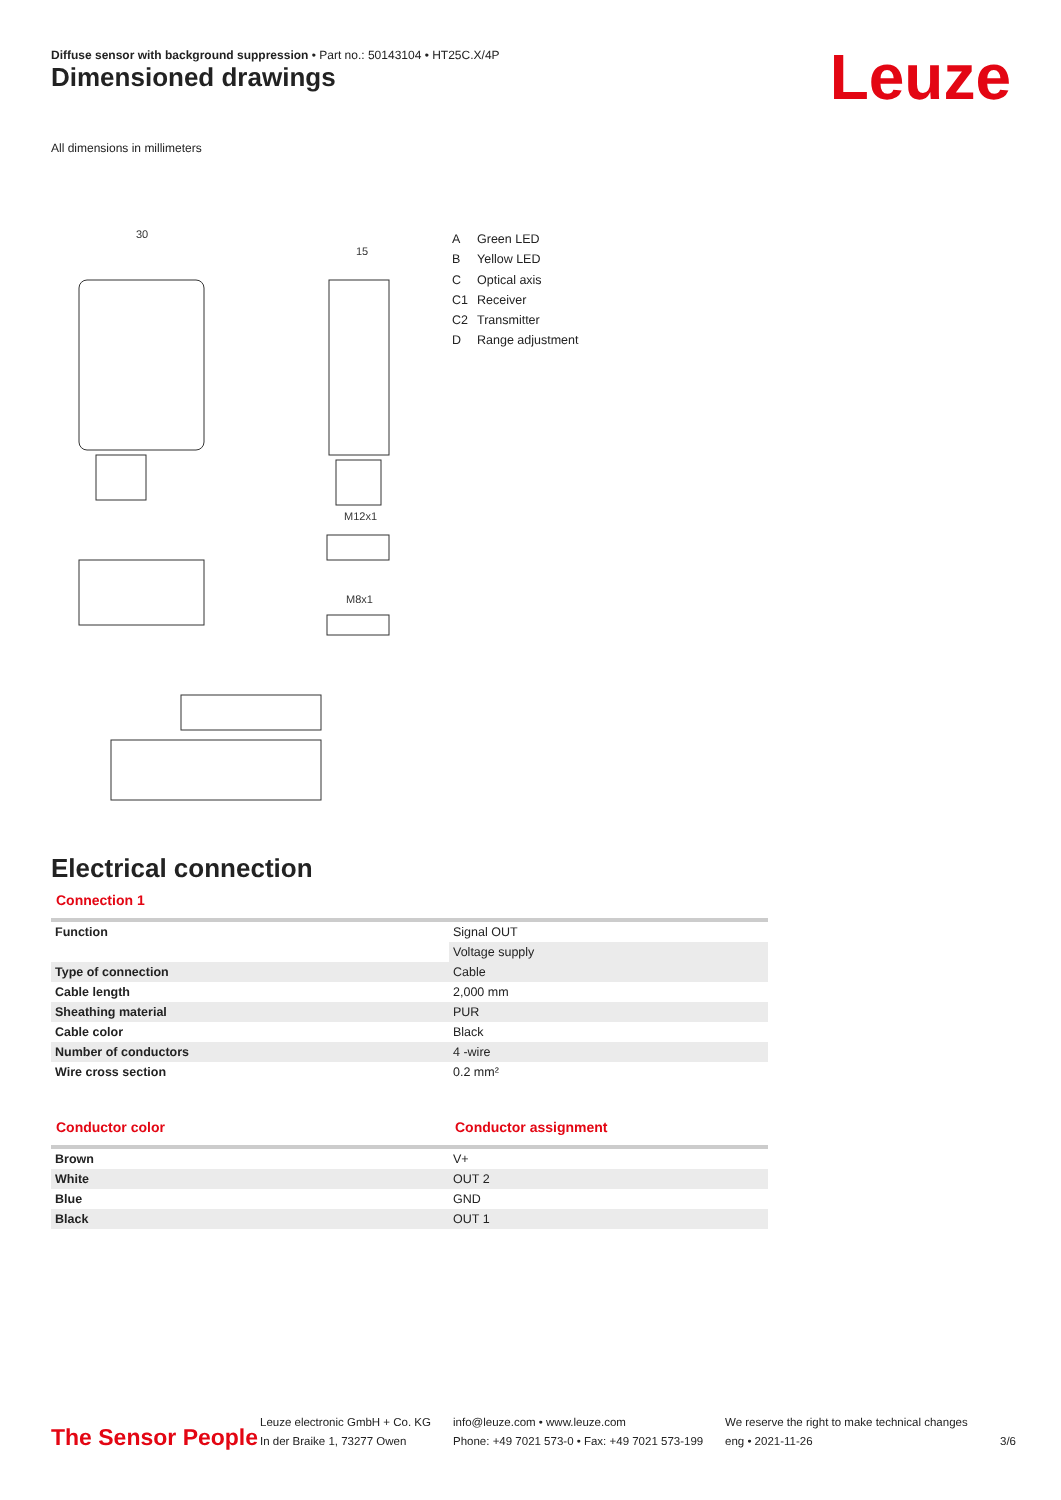Diffuse sensor with background suppression • Part no.: 50143104 • HT25C.X/4P
Dimensioned drawings Leuze
All dimensions in millimeters
30
15
M12x1
M8x1
A Green LED
B Yellow LED
C Optical axis
C1 Receiver
C2 Transmitter
D Range adjustment
Electrical connection
Connection 1
| Function | Signal OUT |
| | Voltage supply |
| Type of connection | Cable |
| Cable length | 2,000 mm |
| Sheathing material | PUR |
| Cable color | Black |
| Number of conductors | 4 -wire |
| Wire cross section | 0.2 mm² |
Conductor color Conductor assignment
| Brown | V+ |
| White | OUT 2 |
| Blue | GND |
| Black | OUT 1 |
The Sensor People
Leuze electronic GmbH + Co. KG
In der Braike 1, 73277 Owen
info@leuze.com • www.leuze.com
Phone: +49 7021 573-0 • Fax: +49 7021 573-199
We reserve the right to make technical changes
eng • 2021-11-26
3/6